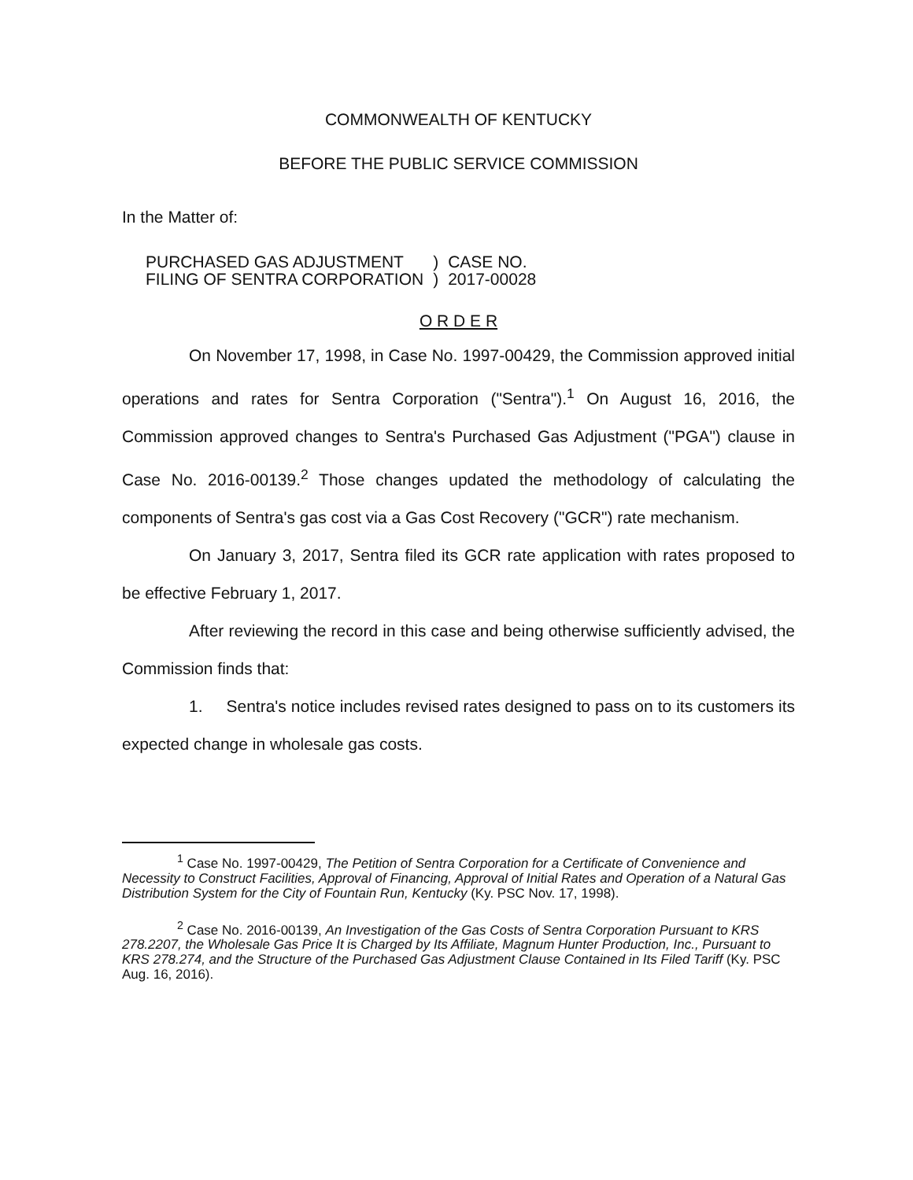COMMONWEALTH OF KENTUCKY
BEFORE THE PUBLIC SERVICE COMMISSION
In the Matter of:
| PURCHASED GAS ADJUSTMENT FILING OF SENTRA CORPORATION | ) ) | CASE NO. 2017-00028 |
O R D E R
On November 17, 1998, in Case No. 1997-00429, the Commission approved initial operations and rates for Sentra Corporation ("Sentra").<sup>1</sup> On August 16, 2016, the Commission approved changes to Sentra's Purchased Gas Adjustment ("PGA") clause in Case No. 2016-00139.<sup>2</sup> Those changes updated the methodology of calculating the components of Sentra's gas cost via a Gas Cost Recovery ("GCR") rate mechanism.
On January 3, 2017, Sentra filed its GCR rate application with rates proposed to be effective February 1, 2017.
After reviewing the record in this case and being otherwise sufficiently advised, the Commission finds that:
1. Sentra's notice includes revised rates designed to pass on to its customers its expected change in wholesale gas costs.
<sup>1</sup> Case No. 1997-00429, The Petition of Sentra Corporation for a Certificate of Convenience and Necessity to Construct Facilities, Approval of Financing, Approval of Initial Rates and Operation of a Natural Gas Distribution System for the City of Fountain Run, Kentucky (Ky. PSC Nov. 17, 1998).
<sup>2</sup> Case No. 2016-00139, An Investigation of the Gas Costs of Sentra Corporation Pursuant to KRS 278.2207, the Wholesale Gas Price It is Charged by Its Affiliate, Magnum Hunter Production, Inc., Pursuant to KRS 278.274, and the Structure of the Purchased Gas Adjustment Clause Contained in Its Filed Tariff (Ky. PSC Aug. 16, 2016).